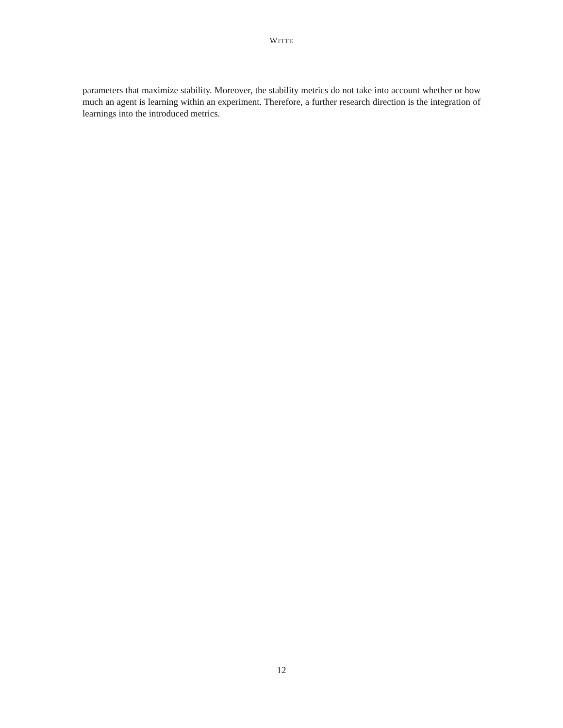WITTE
parameters that maximize stability. Moreover, the stability metrics do not take into account whether or how much an agent is learning within an experiment. Therefore, a further research direction is the integration of learnings into the introduced metrics.
12